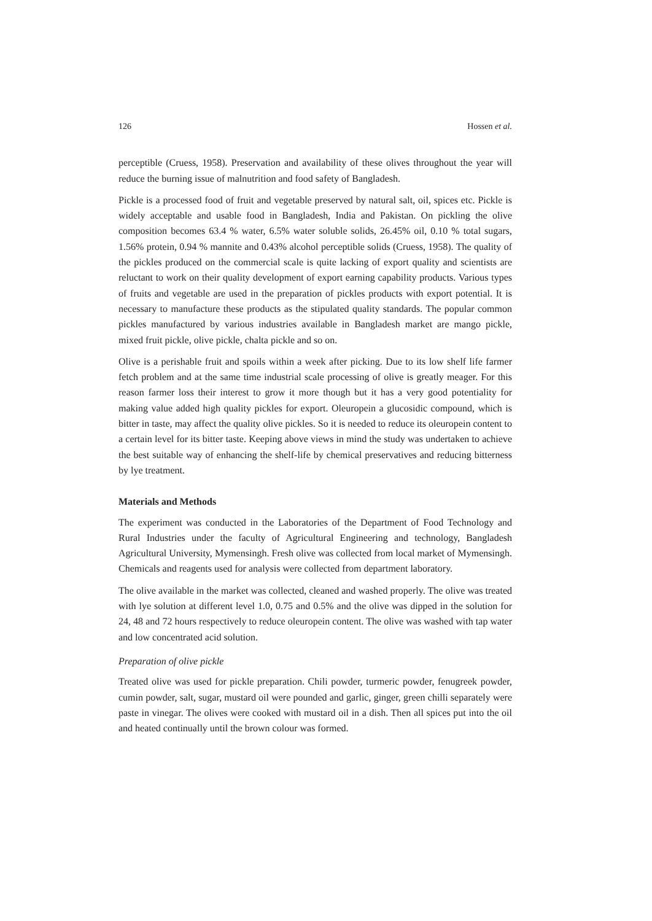126 Hossen et al.
perceptible (Cruess, 1958). Preservation and availability of these olives throughout the year will reduce the burning issue of malnutrition and food safety of Bangladesh.
Pickle is a processed food of fruit and vegetable preserved by natural salt, oil, spices etc. Pickle is widely acceptable and usable food in Bangladesh, India and Pakistan. On pickling the olive composition becomes 63.4 % water, 6.5% water soluble solids, 26.45% oil, 0.10 % total sugars, 1.56% protein, 0.94 % mannite and 0.43% alcohol perceptible solids (Cruess, 1958). The quality of the pickles produced on the commercial scale is quite lacking of export quality and scientists are reluctant to work on their quality development of export earning capability products. Various types of fruits and vegetable are used in the preparation of pickles products with export potential. It is necessary to manufacture these products as the stipulated quality standards. The popular common pickles manufactured by various industries available in Bangladesh market are mango pickle, mixed fruit pickle, olive pickle, chalta pickle and so on.
Olive is a perishable fruit and spoils within a week after picking. Due to its low shelf life farmer fetch problem and at the same time industrial scale processing of olive is greatly meager. For this reason farmer loss their interest to grow it more though but it has a very good potentiality for making value added high quality pickles for export. Oleuropein a glucosidic compound, which is bitter in taste, may affect the quality olive pickles. So it is needed to reduce its oleuropein content to a certain level for its bitter taste. Keeping above views in mind the study was undertaken to achieve the best suitable way of enhancing the shelf-life by chemical preservatives and reducing bitterness by lye treatment.
Materials and Methods
The experiment was conducted in the Laboratories of the Department of Food Technology and Rural Industries under the faculty of Agricultural Engineering and technology, Bangladesh Agricultural University, Mymensingh. Fresh olive was collected from local market of Mymensingh. Chemicals and reagents used for analysis were collected from department laboratory.
The olive available in the market was collected, cleaned and washed properly. The olive was treated with lye solution at different level 1.0, 0.75 and 0.5% and the olive was dipped in the solution for 24, 48 and 72 hours respectively to reduce oleuropein content. The olive was washed with tap water and low concentrated acid solution.
Preparation of olive pickle
Treated olive was used for pickle preparation. Chili powder, turmeric powder, fenugreek powder, cumin powder, salt, sugar, mustard oil were pounded and garlic, ginger, green chilli separately were paste in vinegar. The olives were cooked with mustard oil in a dish. Then all spices put into the oil and heated continually until the brown colour was formed.